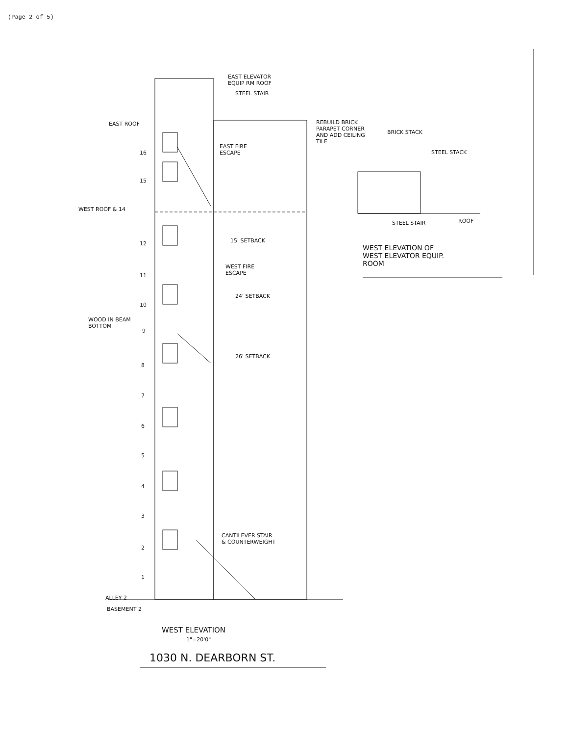(Page 2 of 5)
EAST ELEVATOR
EQUIP RM ROOF
STEEL STAIR
EAST ROOF
REBUILD BRICK
PARAPET CORNER
AND ADD CEILING
TILE
BRICK STACK
STEEL STACK
EAST FIRE
ESCAPE
16
15
WEST ROOF & 14
STEEL STAIR ROOF
15' SETBACK
WEST ELEVATION OF
WEST ELEVATOR EQUIP.
ROOM
12
WEST FIRE
ESCAPE
11
24' SETBACK
10
WOOD IN BEAM
BOTTOM
9
26' SETBACK
8
7
6
5
4
3
CANTILEVER STAIR
& COUNTERWEIGHT
2
1
ALLEY 2
BASEMENT 2
WEST ELEVATION
1"=20'0"
1030 N. DEARBORN ST.